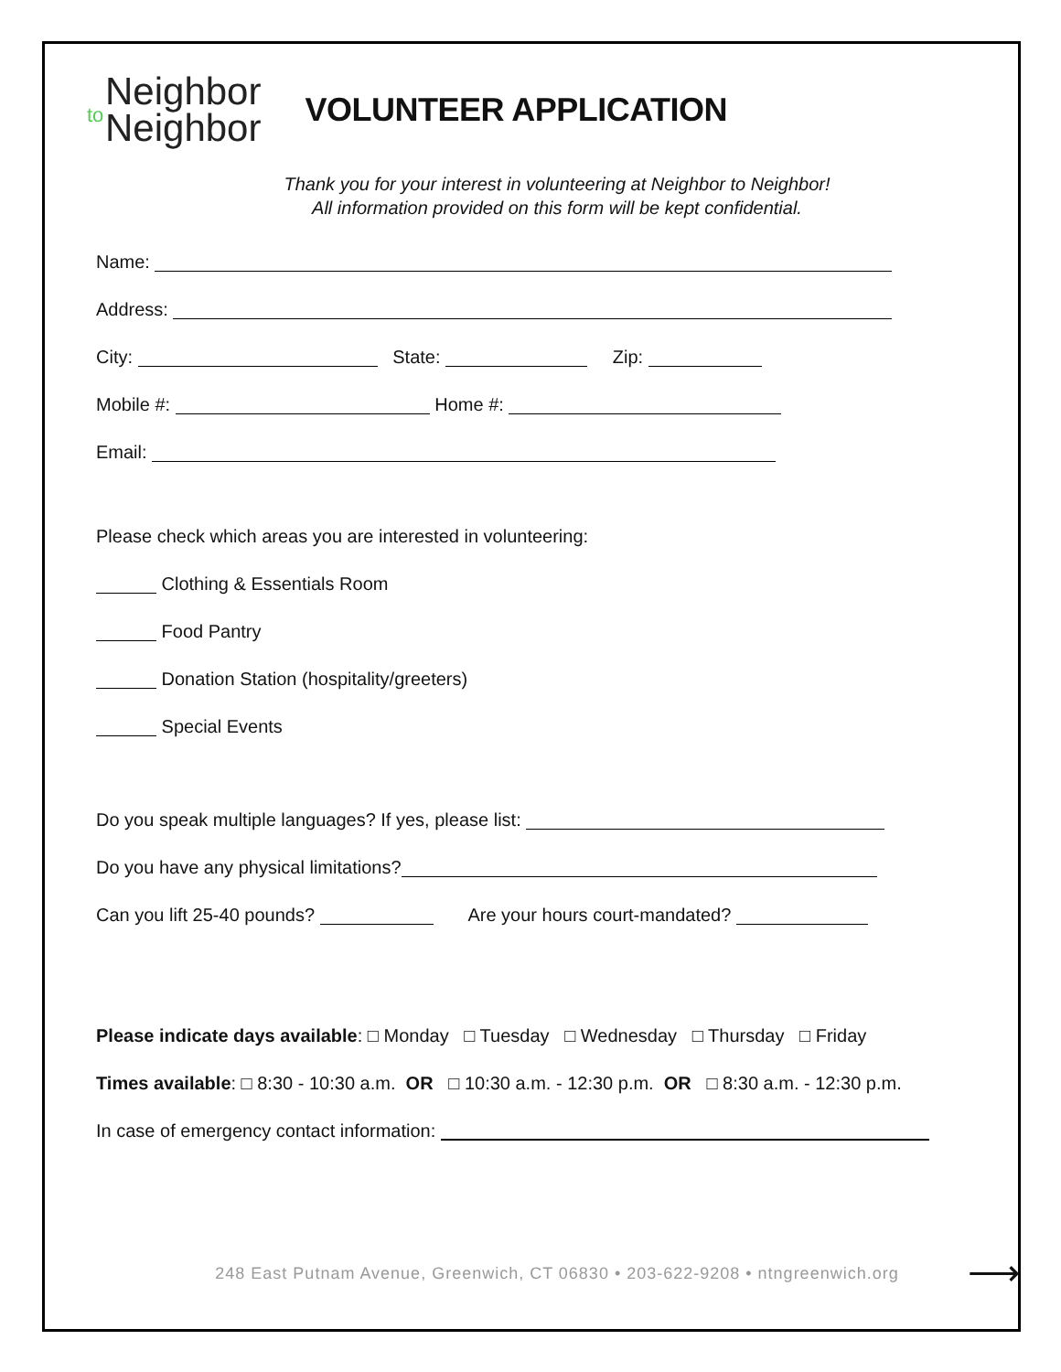to Neighbor
Neighbor
VOLUNTEER APPLICATION
Thank you for your interest in volunteering at Neighbor to Neighbor!
All information provided on this form will be kept confidential.
Name:
Address:
City: State: Zip:
Mobile #: Home #:
Email:
Please check which areas you are interested in volunteering:
Clothing & Essentials Room
Food Pantry
Donation Station (hospitality/greeters)
Special Events
Do you speak multiple languages? If yes, please list:
Do you have any physical limitations?
Can you lift 25-40 pounds? Are your hours court-mandated?
Please indicate days available: □ Monday □ Tuesday □ Wednesday □ Thursday □ Friday
Times available: □ 8:30 - 10:30 a.m. OR □ 10:30 a.m. - 12:30 p.m. OR □ 8:30 a.m. - 12:30 p.m.
In case of emergency contact information:
⟶
248 East Putnam Avenue, Greenwich, CT 06830 • 203-622-9208 • ntngreenwich.org